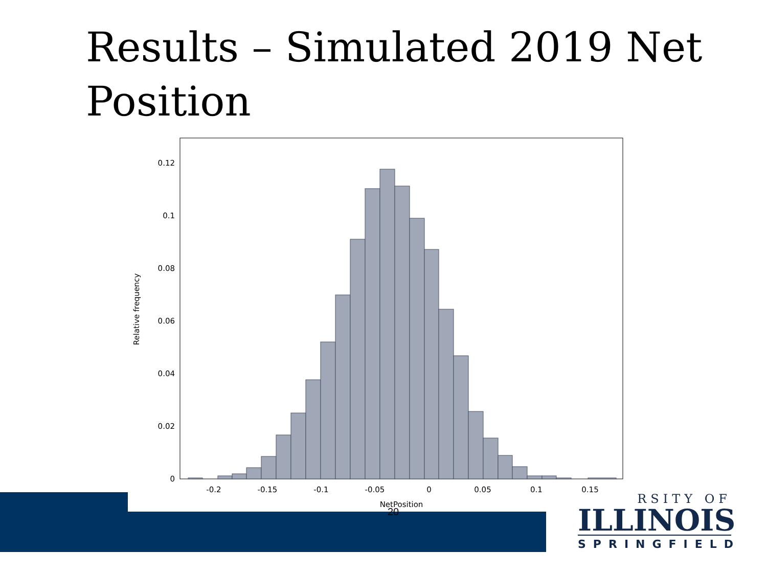Results – Simulated 2019 Net Position
0.12
0.1
0.08
0.06
0.04
0.02
0
-0.2
-0.15
-0.1
-0.05
0
0.05
0.1
0.15
NetPosition
Relative frequency
20
RSITY OF
ILLINOIS
SPRINGFIELD